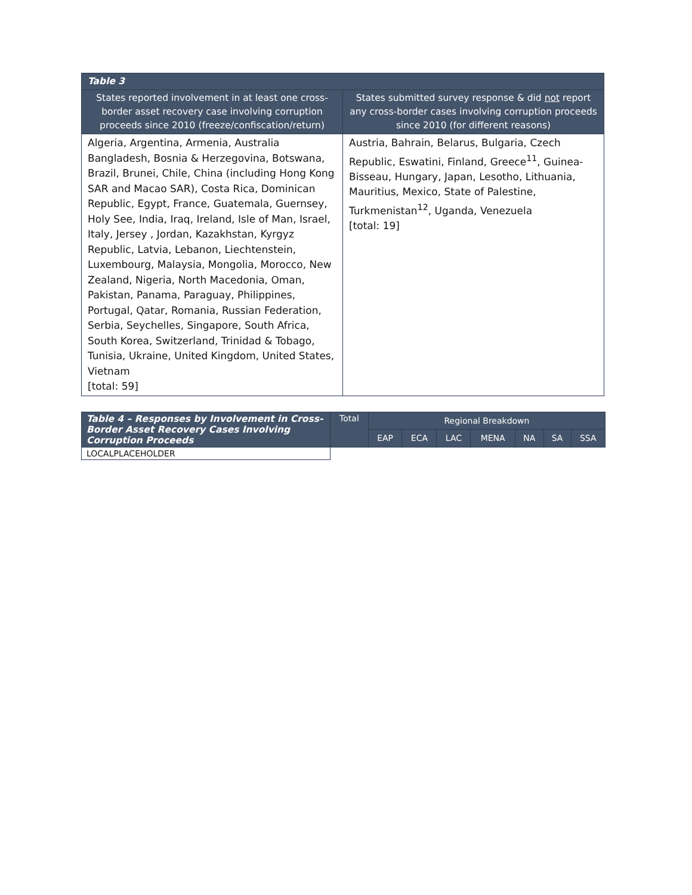| Table 3 | |
| --- | --- |
| States reported involvement in at least one cross-border asset recovery case involving corruption proceeds since 2010 (freeze/confiscation/return) | States submitted survey response & did not report any cross-border cases involving corruption proceeds since 2010 (for different reasons) |
| Algeria, Argentina, Armenia, Australia Bangladesh, Bosnia & Herzegovina, Botswana, Brazil, Brunei, Chile, China (including Hong Kong SAR and Macao SAR), Costa Rica, Dominican Republic, Egypt, France, Guatemala, Guernsey, Holy See, India, Iraq, Ireland, Isle of Man, Israel, Italy, Jersey , Jordan, Kazakhstan, Kyrgyz Republic, Latvia, Lebanon, Liechtenstein, Luxembourg, Malaysia, Mongolia, Morocco, New Zealand, Nigeria, North Macedonia, Oman, Pakistan, Panama, Paraguay, Philippines, Portugal, Qatar, Romania, Russian Federation, Serbia, Seychelles, Singapore, South Africa, South Korea, Switzerland, Trinidad & Tobago, Tunisia, Ukraine, United Kingdom, United States, Vietnam [total: 59] | Austria, Bahrain, Belarus, Bulgaria, Czech Republic, Eswatini, Finland, Greece<sup>11</sup>, Guinea-Bisseau, Hungary, Japan, Lesotho, Lithuania, Mauritius, Mexico, State of Palestine, Turkmenistan<sup>12</sup>, Uganda, Venezuela [total: 19] |
| Table 4 – Responses by Involvement in Cross-Border Asset Recovery Cases Involving Corruption Proceeds | Total | Regional Breakdown | | | | | | |
| --- | --- | --- | --- | --- | --- | --- | --- | --- |
| | | EAP | ECA | LAC | MENA | NA | SA | SSA |
| LOCALPLACEHOLDER | | | | | | | | |